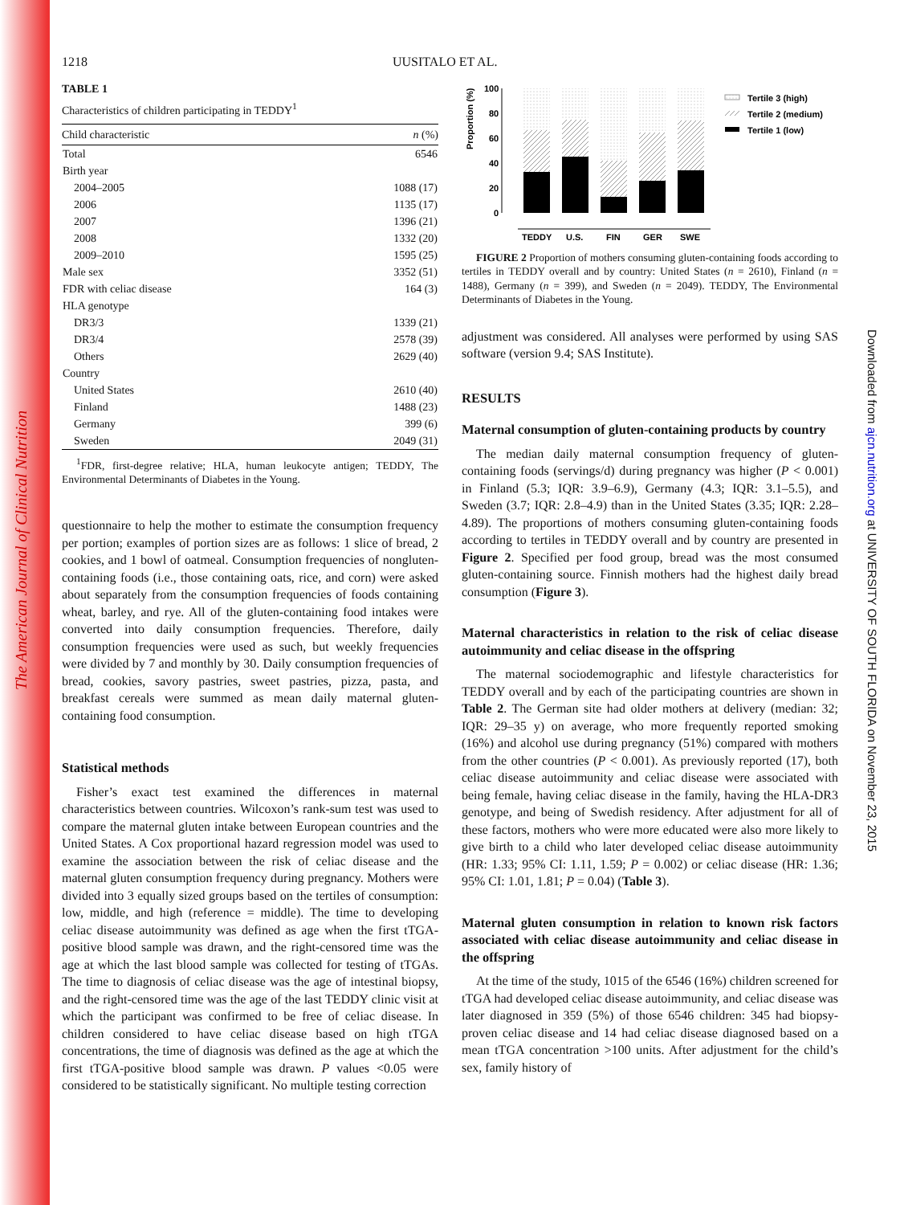The American Journal of Clinical Nutrition
Downloaded from ajcn.nutrition.org at UNIVERSITY OF SOUTH FLORIDA on November 23, 2015
1218 UUSITALO ET AL.
TABLE 1
Characteristics of children participating in TEDDY<sup>1</sup>
| Child characteristic | n (%) |
| --- | --- |
| Total | 6546 |
| Birth year | |
| 2004–2005 | 1088 (17) |
| 2006 | 1135 (17) |
| 2007 | 1396 (21) |
| 2008 | 1332 (20) |
| 2009–2010 | 1595 (25) |
| Male sex | 3352 (51) |
| FDR with celiac disease | 164 (3) |
| HLA genotype | |
| DR3/3 | 1339 (21) |
| DR3/4 | 2578 (39) |
| Others | 2629 (40) |
| Country | |
| United States | 2610 (40) |
| Finland | 1488 (23) |
| Germany | 399 (6) |
| Sweden | 2049 (31) |
<sup>1</sup> FDR, first-degree relative; HLA, human leukocyte antigen; TEDDY, The Environmental Determinants of Diabetes in the Young.
questionnaire to help the mother to estimate the consumption frequency per portion; examples of portion sizes are as follows: 1 slice of bread, 2 cookies, and 1 bowl of oatmeal. Consumption frequencies of nongluten-containing foods (i.e., those containing oats, rice, and corn) were asked about separately from the consumption frequencies of foods containing wheat, barley, and rye. All of the gluten-containing food intakes were converted into daily consumption frequencies. Therefore, daily consumption frequencies were used as such, but weekly frequencies were divided by 7 and monthly by 30. Daily consumption frequencies of bread, cookies, savory pastries, sweet pastries, pizza, pasta, and breakfast cereals were summed as mean daily maternal gluten-containing food consumption.
Statistical methods
Fisher’s exact test examined the differences in maternal characteristics between countries. Wilcoxon’s rank-sum test was used to compare the maternal gluten intake between European countries and the United States. A Cox proportional hazard regression model was used to examine the association between the risk of celiac disease and the maternal gluten consumption frequency during pregnancy. Mothers were divided into 3 equally sized groups based on the tertiles of consumption: low, middle, and high (reference = middle). The time to developing celiac disease autoimmunity was defined as age when the first tTGA-positive blood sample was drawn, and the right-censored time was the age at which the last blood sample was collected for testing of tTGAs. The time to diagnosis of celiac disease was the age of intestinal biopsy, and the right-censored time was the age of the last TEDDY clinic visit at which the participant was confirmed to be free of celiac disease. In children considered to have celiac disease based on high tTGA concentrations, the time of diagnosis was defined as the age at which the first tTGA-positive blood sample was drawn. P values <0.05 were considered to be statistically significant. No multiple testing correction
Proportion (%)
100
80
60
40
20
0
TEDDY
U.S.
FIN
GER
SWE
Tertile 3 (high)
Tertile 2 (medium)
Tertile 1 (low)
FIGURE 2 Proportion of mothers consuming gluten-containing foods according to tertiles in TEDDY overall and by country: United States (n = 2610), Finland (n = 1488), Germany (n = 399), and Sweden (n = 2049). TEDDY, The Environmental Determinants of Diabetes in the Young.
adjustment was considered. All analyses were performed by using SAS software (version 9.4; SAS Institute).
RESULTS
Maternal consumption of gluten-containing products by country
The median daily maternal consumption frequency of gluten-containing foods (servings/d) during pregnancy was higher (P < 0.001) in Finland (5.3; IQR: 3.9–6.9), Germany (4.3; IQR: 3.1–5.5), and Sweden (3.7; IQR: 2.8–4.9) than in the United States (3.35; IQR: 2.28–4.89). The proportions of mothers consuming gluten-containing foods according to tertiles in TEDDY overall and by country are presented in Figure 2. Specified per food group, bread was the most consumed gluten-containing source. Finnish mothers had the highest daily bread consumption (Figure 3).
Maternal characteristics in relation to the risk of celiac disease autoimmunity and celiac disease in the offspring
The maternal sociodemographic and lifestyle characteristics for TEDDY overall and by each of the participating countries are shown in Table 2. The German site had older mothers at delivery (median: 32; IQR: 29–35 y) on average, who more frequently reported smoking (16%) and alcohol use during pregnancy (51%) compared with mothers from the other countries (P < 0.001). As previously reported (17), both celiac disease autoimmunity and celiac disease were associated with being female, having celiac disease in the family, having the HLA-DR3 genotype, and being of Swedish residency. After adjustment for all of these factors, mothers who were more educated were also more likely to give birth to a child who later developed celiac disease autoimmunity (HR: 1.33; 95% CI: 1.11, 1.59; P = 0.002) or celiac disease (HR: 1.36; 95% CI: 1.01, 1.81; P = 0.04) (Table 3).
Maternal gluten consumption in relation to known risk factors associated with celiac disease autoimmunity and celiac disease in the offspring
At the time of the study, 1015 of the 6546 (16%) children screened for tTGA had developed celiac disease autoimmunity, and celiac disease was later diagnosed in 359 (5%) of those 6546 children: 345 had biopsy-proven celiac disease and 14 had celiac disease diagnosed based on a mean tTGA concentration >100 units. After adjustment for the child’s sex, family history of